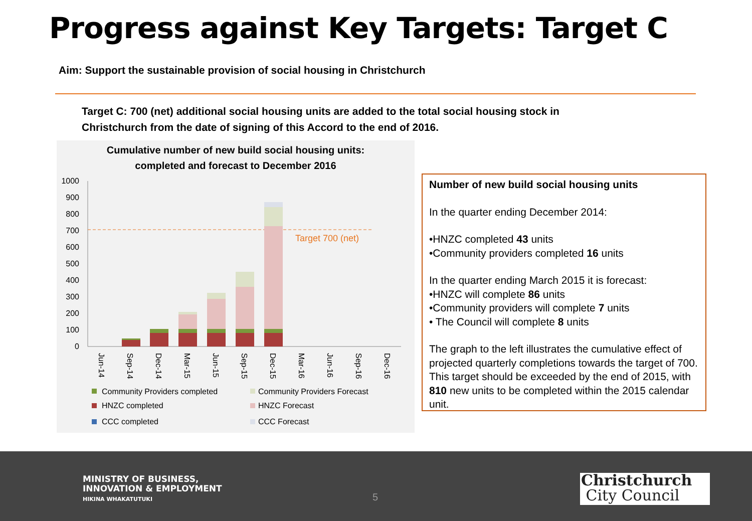Progress against Key Targets: Target C
Aim: Support the sustainable provision of social housing in Christchurch
Target C: 700 (net) additional social housing units are added to the total social housing stock in Christchurch from the date of signing of this Accord to the end of 2016.
Cumulative number of new build social housing units:
completed and forecast to December 2016
1000
900
800
700
600
500
400
300
200
100
0
Target 700 (net)
Jun-14
Sep-14
Dec-14
Mar-15
Jun-15
Sep-15
Dec-15
Mar-16
Jun-16
Sep-16
Dec-16
Community Providers completed
Community Providers Forecast
HNZC completed
HNZC Forecast
CCC completed
CCC Forecast
Number of new build social housing units
In the quarter ending December 2014:
•HNZC completed 43 units
•Community providers completed 16 units
In the quarter ending March 2015 it is forecast:
•HNZC will complete 86 units
•Community providers will complete 7 units
• The Council will complete 8 units
The graph to the left illustrates the cumulative effect of projected quarterly completions towards the target of 700. This target should be exceeded by the end of 2015, with 810 new units to be completed within the 2015 calendar unit.
MINISTRY OF BUSINESS,
INNOVATION & EMPLOYMENT
HIKINA WHAKATUTUKI
5
Christchurch
City Council